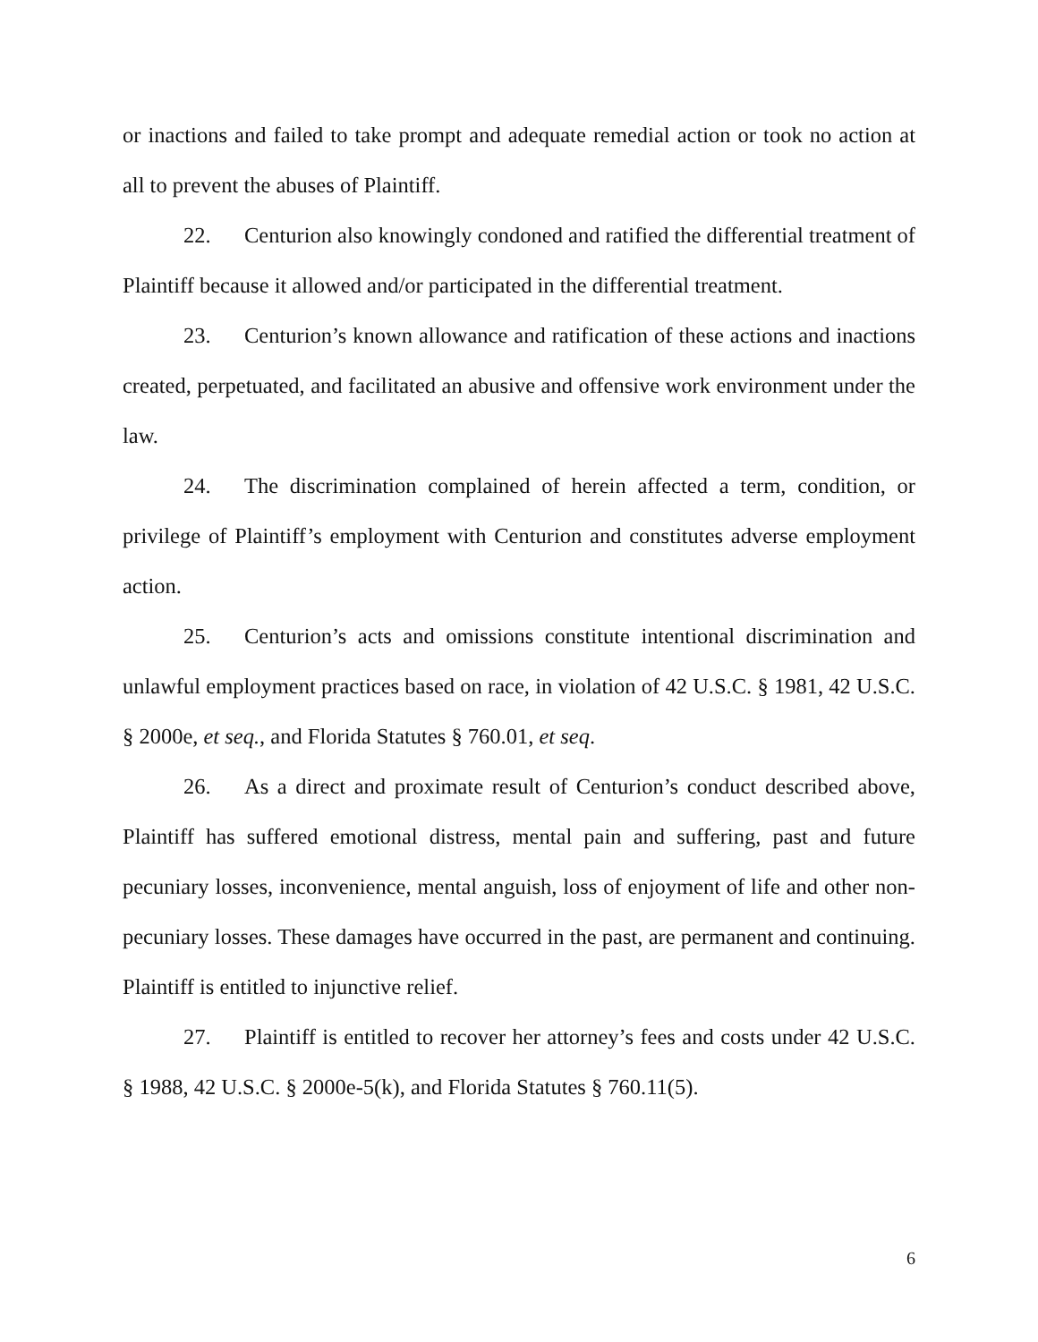or inactions and failed to take prompt and adequate remedial action or took no action at all to prevent the abuses of Plaintiff.
22. Centurion also knowingly condoned and ratified the differential treatment of Plaintiff because it allowed and/or participated in the differential treatment.
23. Centurion’s known allowance and ratification of these actions and inactions created, perpetuated, and facilitated an abusive and offensive work environment under the law.
24. The discrimination complained of herein affected a term, condition, or privilege of Plaintiff’s employment with Centurion and constitutes adverse employment action.
25. Centurion’s acts and omissions constitute intentional discrimination and unlawful employment practices based on race, in violation of 42 U.S.C. § 1981, 42 U.S.C. § 2000e, et seq., and Florida Statutes § 760.01, et seq.
26. As a direct and proximate result of Centurion’s conduct described above, Plaintiff has suffered emotional distress, mental pain and suffering, past and future pecuniary losses, inconvenience, mental anguish, loss of enjoyment of life and other non-pecuniary losses. These damages have occurred in the past, are permanent and continuing. Plaintiff is entitled to injunctive relief.
27. Plaintiff is entitled to recover her attorney’s fees and costs under 42 U.S.C. § 1988, 42 U.S.C. § 2000e-5(k), and Florida Statutes § 760.11(5).
6